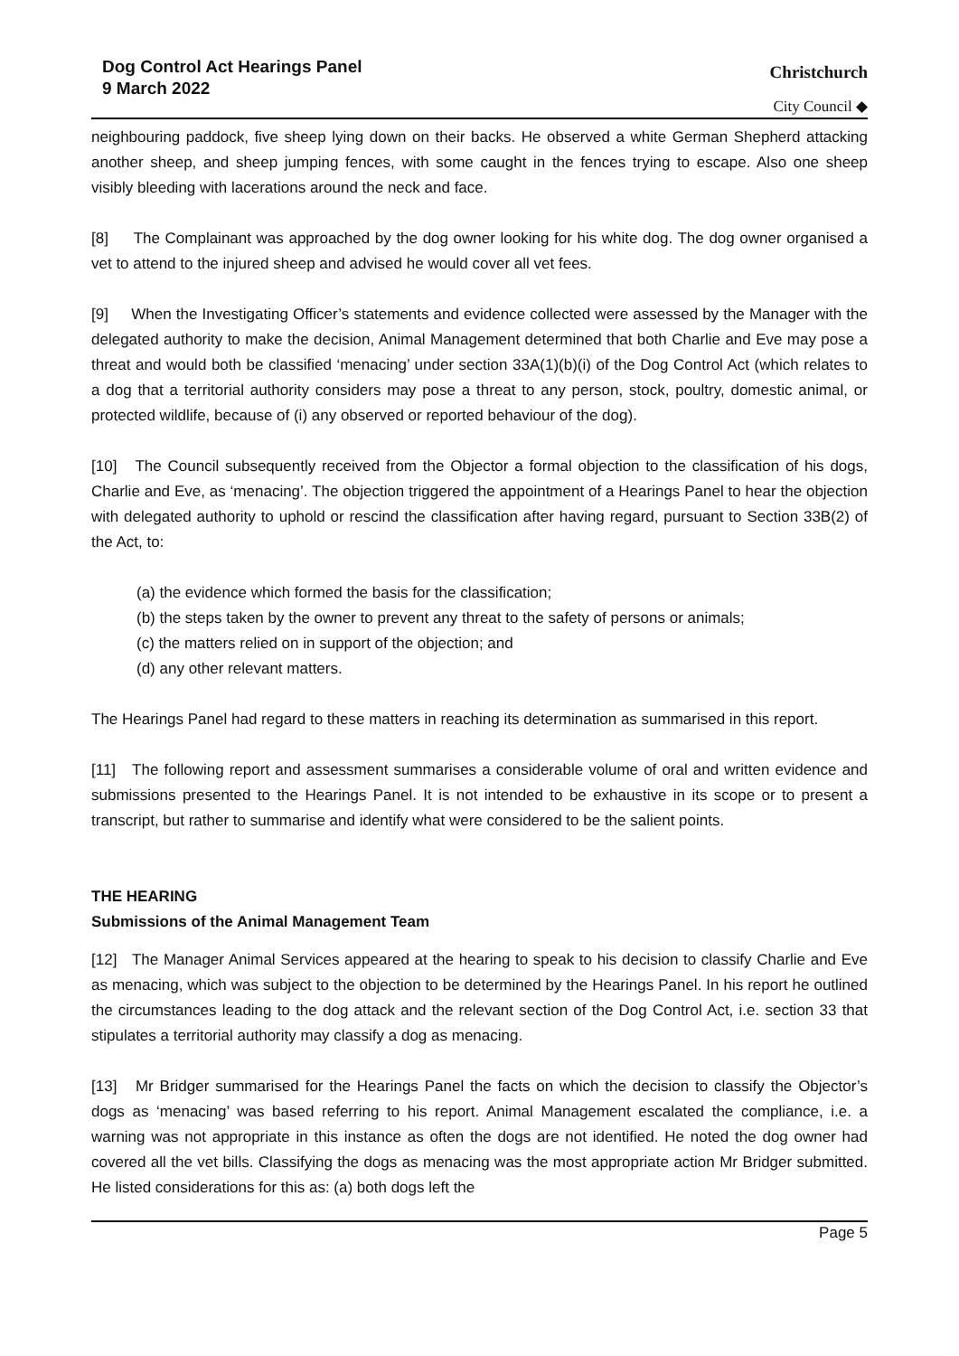Dog Control Act Hearings Panel
9 March 2022
Christchurch
City Council ◆
neighbouring paddock, five sheep lying down on their backs. He observed a white German Shepherd attacking another sheep, and sheep jumping fences, with some caught in the fences trying to escape. Also one sheep visibly bleeding with lacerations around the neck and face.
[8] The Complainant was approached by the dog owner looking for his white dog. The dog owner organised a vet to attend to the injured sheep and advised he would cover all vet fees.
[9] When the Investigating Officer’s statements and evidence collected were assessed by the Manager with the delegated authority to make the decision, Animal Management determined that both Charlie and Eve may pose a threat and would both be classified ‘menacing’ under section 33A(1)(b)(i) of the Dog Control Act (which relates to a dog that a territorial authority considers may pose a threat to any person, stock, poultry, domestic animal, or protected wildlife, because of (i) any observed or reported behaviour of the dog).
[10] The Council subsequently received from the Objector a formal objection to the classification of his dogs, Charlie and Eve, as ‘menacing’. The objection triggered the appointment of a Hearings Panel to hear the objection with delegated authority to uphold or rescind the classification after having regard, pursuant to Section 33B(2) of the Act, to:
(a) the evidence which formed the basis for the classification;
(b) the steps taken by the owner to prevent any threat to the safety of persons or animals;
(c) the matters relied on in support of the objection; and
(d) any other relevant matters.
The Hearings Panel had regard to these matters in reaching its determination as summarised in this report.
[11] The following report and assessment summarises a considerable volume of oral and written evidence and submissions presented to the Hearings Panel. It is not intended to be exhaustive in its scope or to present a transcript, but rather to summarise and identify what were considered to be the salient points.
THE HEARING
Submissions of the Animal Management Team
[12] The Manager Animal Services appeared at the hearing to speak to his decision to classify Charlie and Eve as menacing, which was subject to the objection to be determined by the Hearings Panel. In his report he outlined the circumstances leading to the dog attack and the relevant section of the Dog Control Act, i.e. section 33 that stipulates a territorial authority may classify a dog as menacing.
[13] Mr Bridger summarised for the Hearings Panel the facts on which the decision to classify the Objector’s dogs as ‘menacing’ was based referring to his report. Animal Management escalated the compliance, i.e. a warning was not appropriate in this instance as often the dogs are not identified. He noted the dog owner had covered all the vet bills. Classifying the dogs as menacing was the most appropriate action Mr Bridger submitted. He listed considerations for this as: (a) both dogs left the
Page 5